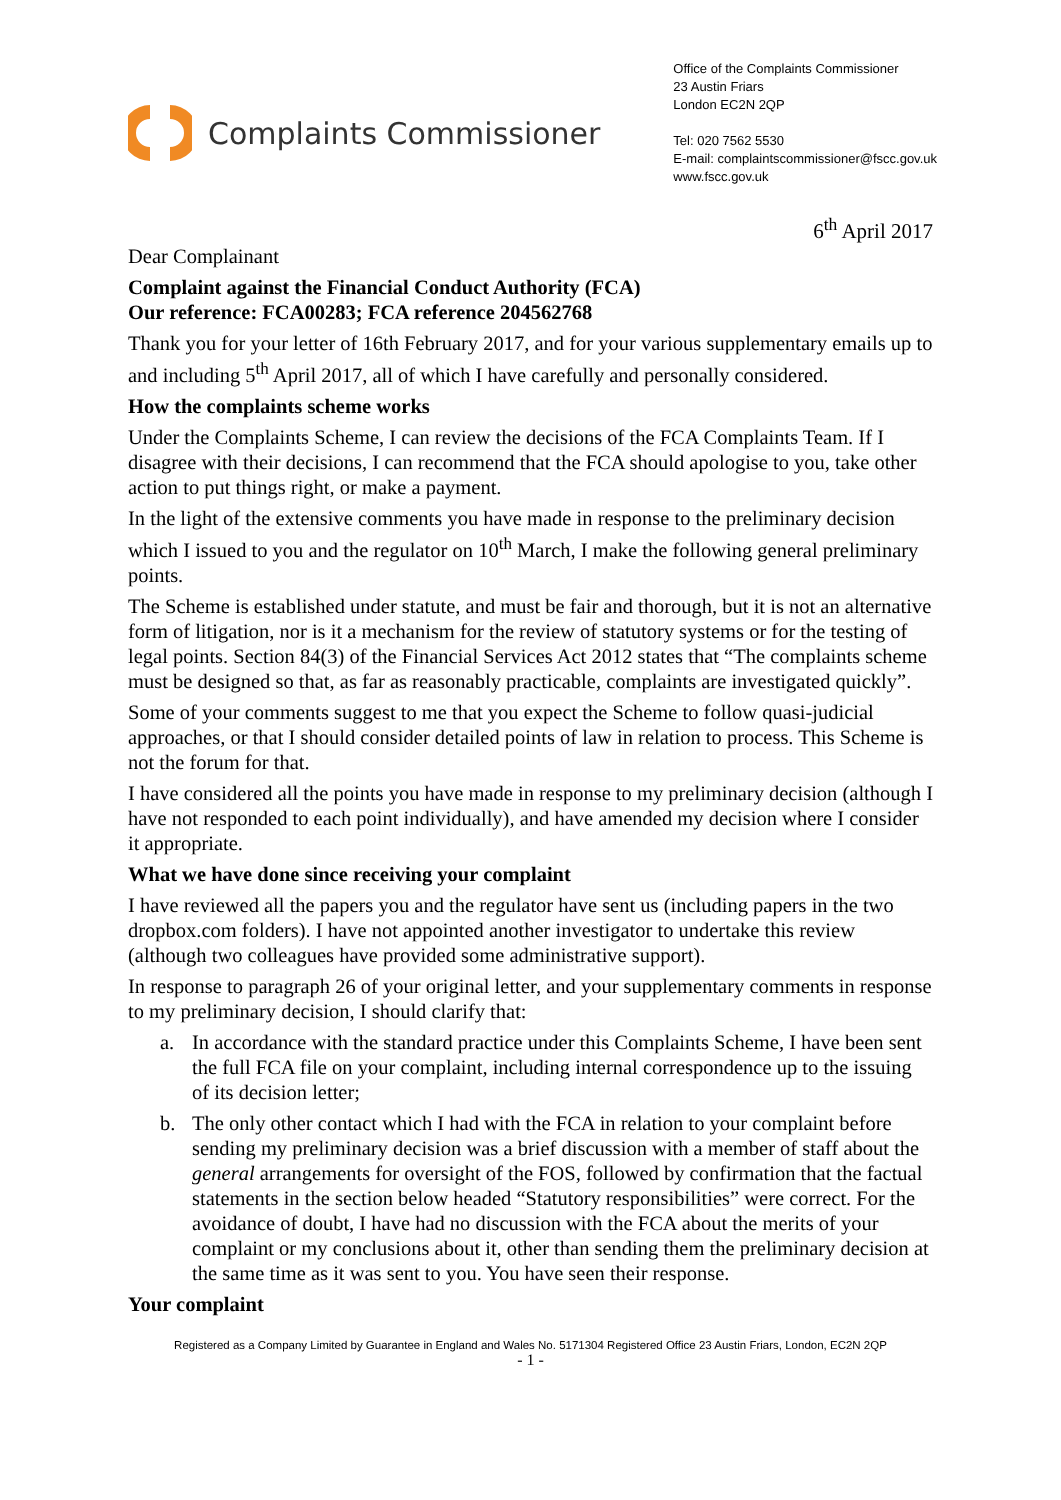Complaints Commissioner
Office of the Complaints Commissioner
23 Austin Friars
London EC2N 2QP
Tel: 020 7562 5530
E-mail: complaintscommissioner@fscc.gov.uk
www.fscc.gov.uk
6<sup>th</sup> April 2017
Dear Complainant
Complaint against the Financial Conduct Authority (FCA)
Our reference: FCA00283; FCA reference 204562768
Thank you for your letter of 16th February 2017, and for your various supplementary emails up to and including 5<sup>th</sup> April 2017, all of which I have carefully and personally considered.
How the complaints scheme works
Under the Complaints Scheme, I can review the decisions of the FCA Complaints Team. If I disagree with their decisions, I can recommend that the FCA should apologise to you, take other action to put things right, or make a payment.
In the light of the extensive comments you have made in response to the preliminary decision which I issued to you and the regulator on 10<sup>th</sup> March, I make the following general preliminary points.
The Scheme is established under statute, and must be fair and thorough, but it is not an alternative form of litigation, nor is it a mechanism for the review of statutory systems or for the testing of legal points. Section 84(3) of the Financial Services Act 2012 states that “The complaints scheme must be designed so that, as far as reasonably practicable, complaints are investigated quickly”.
Some of your comments suggest to me that you expect the Scheme to follow quasi-judicial approaches, or that I should consider detailed points of law in relation to process. This Scheme is not the forum for that.
I have considered all the points you have made in response to my preliminary decision (although I have not responded to each point individually), and have amended my decision where I consider it appropriate.
What we have done since receiving your complaint
I have reviewed all the papers you and the regulator have sent us (including papers in the two dropbox.com folders). I have not appointed another investigator to undertake this review (although two colleagues have provided some administrative support).
In response to paragraph 26 of your original letter, and your supplementary comments in response to my preliminary decision, I should clarify that:
a. In accordance with the standard practice under this Complaints Scheme, I have been sent the full FCA file on your complaint, including internal correspondence up to the issuing of its decision letter;
b. The only other contact which I had with the FCA in relation to your complaint before sending my preliminary decision was a brief discussion with a member of staff about the general arrangements for oversight of the FOS, followed by confirmation that the factual statements in the section below headed “Statutory responsibilities” were correct. For the avoidance of doubt, I have had no discussion with the FCA about the merits of your complaint or my conclusions about it, other than sending them the preliminary decision at the same time as it was sent to you. You have seen their response.
Your complaint
Registered as a Company Limited by Guarantee in England and Wales No. 5171304 Registered Office 23 Austin Friars, London, EC2N 2QP
- 1 -